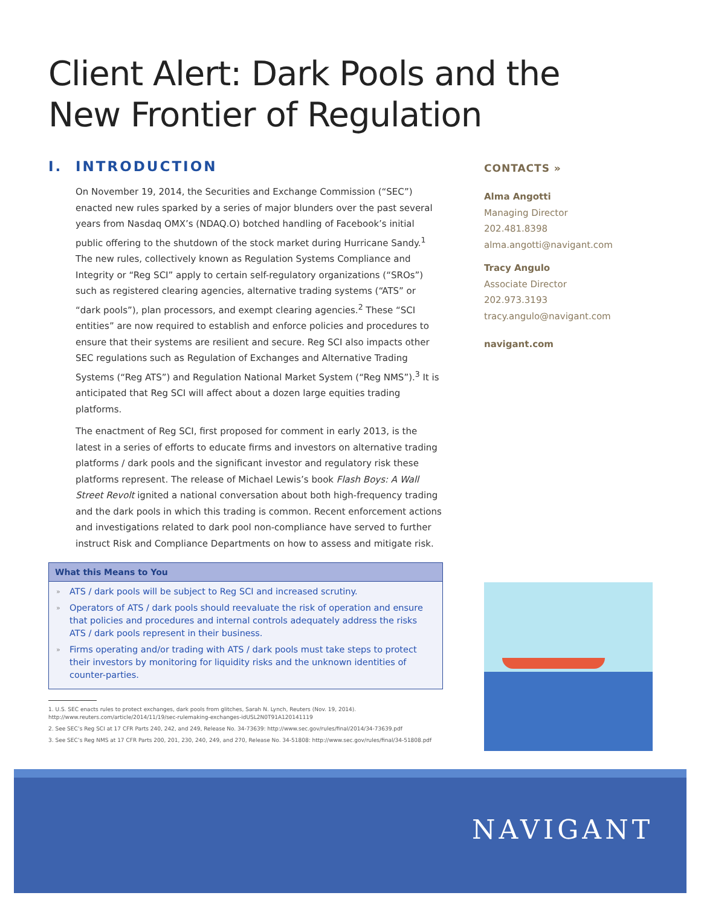Client Alert: Dark Pools and the
New Frontier of Regulation
I. INTRODUCTION
On November 19, 2014, the Securities and Exchange Commission (“SEC”) enacted new rules sparked by a series of major blunders over the past several years from Nasdaq OMX’s (NDAQ.O) botched handling of Facebook’s initial public offering to the shutdown of the stock market during Hurricane Sandy.<sup>1</sup> The new rules, collectively known as Regulation Systems Compliance and Integrity or “Reg SCI” apply to certain self-regulatory organizations (“SROs”) such as registered clearing agencies, alternative trading systems (“ATS” or “dark pools”), plan processors, and exempt clearing agencies.<sup>2</sup> These “SCI entities” are now required to establish and enforce policies and procedures to ensure that their systems are resilient and secure. Reg SCI also impacts other SEC regulations such as Regulation of Exchanges and Alternative Trading Systems (“Reg ATS”) and Regulation National Market System (“Reg NMS”).<sup>3</sup> It is anticipated that Reg SCI will affect about a dozen large equities trading platforms.
The enactment of Reg SCI, first proposed for comment in early 2013, is the latest in a series of efforts to educate firms and investors on alternative trading platforms / dark pools and the significant investor and regulatory risk these platforms represent. The release of Michael Lewis’s book Flash Boys: A Wall Street Revolt ignited a national conversation about both high-frequency trading and the dark pools in which this trading is common. Recent enforcement actions and investigations related to dark pool non-compliance have served to further instruct Risk and Compliance Departments on how to assess and mitigate risk.
What this Means to You
» ATS / dark pools will be subject to Reg SCI and increased scrutiny.
» Operators of ATS / dark pools should reevaluate the risk of operation and ensure that policies and procedures and internal controls adequately address the risks ATS / dark pools represent in their business.
» Firms operating and/or trading with ATS / dark pools must take steps to protect their investors by monitoring for liquidity risks and the unknown identities of counter-parties.
1. U.S. SEC enacts rules to protect exchanges, dark pools from glitches, Sarah N. Lynch, Reuters (Nov. 19, 2014). http://www.reuters.com/article/2014/11/19/sec-rulemaking-exchanges-idUSL2N0T91A120141119
2. See SEC’s Reg SCI at 17 CFR Parts 240, 242, and 249, Release No. 34-73639: http://www.sec.gov/rules/final/2014/34-73639.pdf
3. See SEC’s Reg NMS at 17 CFR Parts 200, 201, 230, 240, 249, and 270, Release No. 34-51808: http://www.sec.gov/rules/final/34-51808.pdf
CONTACTS »
Alma Angotti
Managing Director
202.481.8398
alma.angotti@navigant.com
Tracy Angulo
Associate Director
202.973.3193
tracy.angulo@navigant.com
navigant.com
NAVIGANT